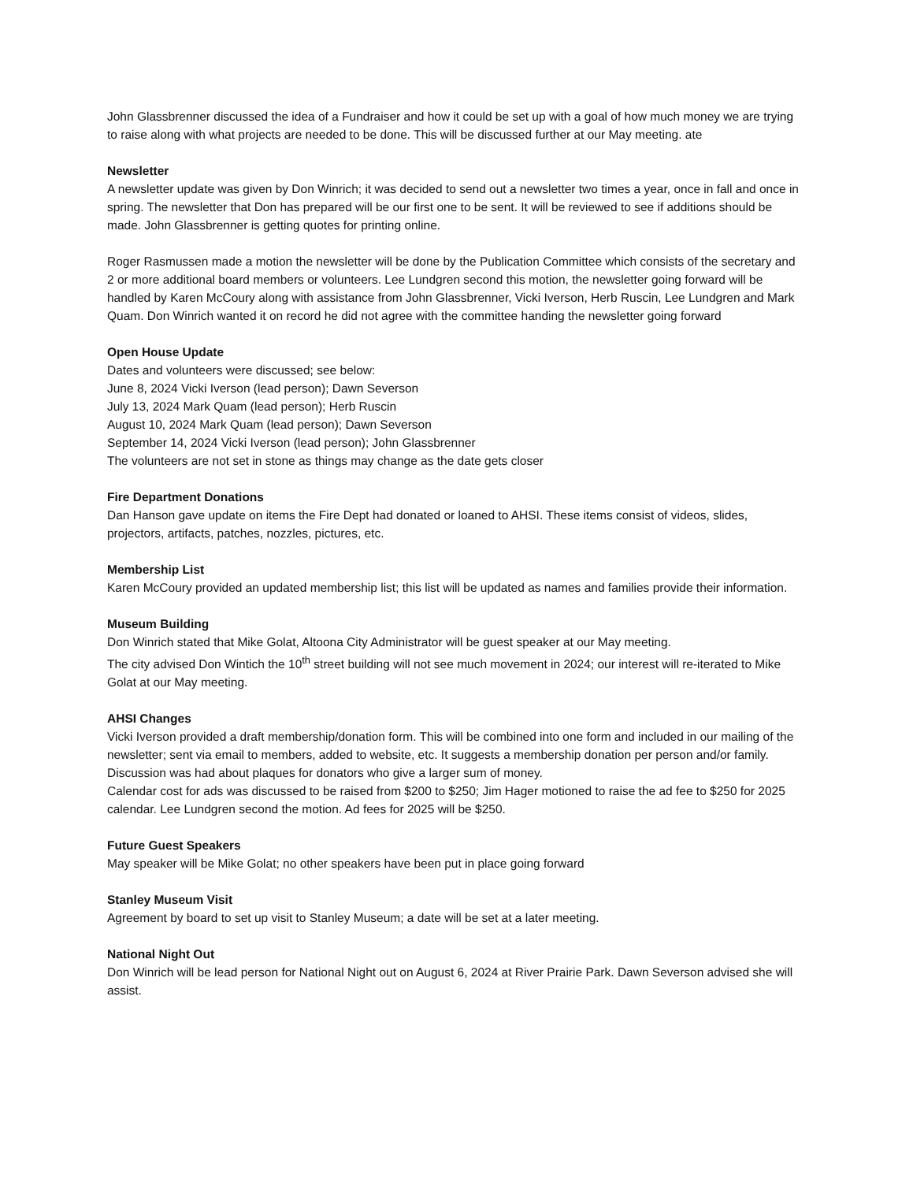John Glassbrenner discussed the idea of a Fundraiser and how it could be set up with a goal of how much money we are trying to raise along with what projects are needed to be done. This will be discussed further at our May meeting. ate
Newsletter
A newsletter update was given by Don Winrich; it was decided to send out a newsletter two times a year, once in fall and once in spring. The newsletter that Don has prepared will be our first one to be sent. It will be reviewed to see if additions should be made. John Glassbrenner is getting quotes for printing online.
Roger Rasmussen made a motion the newsletter will be done by the Publication Committee which consists of the secretary and 2 or more additional board members or volunteers. Lee Lundgren second this motion, the newsletter going forward will be handled by Karen McCoury along with assistance from John Glassbrenner, Vicki Iverson, Herb Ruscin, Lee Lundgren and Mark Quam. Don Winrich wanted it on record he did not agree with the committee handing the newsletter going forward
Open House Update
Dates and volunteers were discussed; see below:
June 8, 2024 Vicki Iverson (lead person); Dawn Severson
July 13, 2024 Mark Quam (lead person); Herb Ruscin
August 10, 2024 Mark Quam (lead person); Dawn Severson
September 14, 2024 Vicki Iverson (lead person); John Glassbrenner
The volunteers are not set in stone as things may change as the date gets closer
Fire Department Donations
Dan Hanson gave update on items the Fire Dept had donated or loaned to AHSI. These items consist of videos, slides, projectors, artifacts, patches, nozzles, pictures, etc.
Membership List
Karen McCoury provided an updated membership list; this list will be updated as names and families provide their information.
Museum Building
Don Winrich stated that Mike Golat, Altoona City Administrator will be guest speaker at our May meeting.
The city advised Don Wintich the 10<sup>th</sup> street building will not see much movement in 2024; our interest will re-iterated to Mike Golat at our May meeting.
AHSI Changes
Vicki Iverson provided a draft membership/donation form. This will be combined into one form and included in our mailing of the newsletter; sent via email to members, added to website, etc. It suggests a membership donation per person and/or family.
Discussion was had about plaques for donators who give a larger sum of money.
Calendar cost for ads was discussed to be raised from $200 to $250; Jim Hager motioned to raise the ad fee to $250 for 2025 calendar. Lee Lundgren second the motion. Ad fees for 2025 will be $250.
Future Guest Speakers
May speaker will be Mike Golat; no other speakers have been put in place going forward
Stanley Museum Visit
Agreement by board to set up visit to Stanley Museum; a date will be set at a later meeting.
National Night Out
Don Winrich will be lead person for National Night out on August 6, 2024 at River Prairie Park. Dawn Severson advised she will assist.